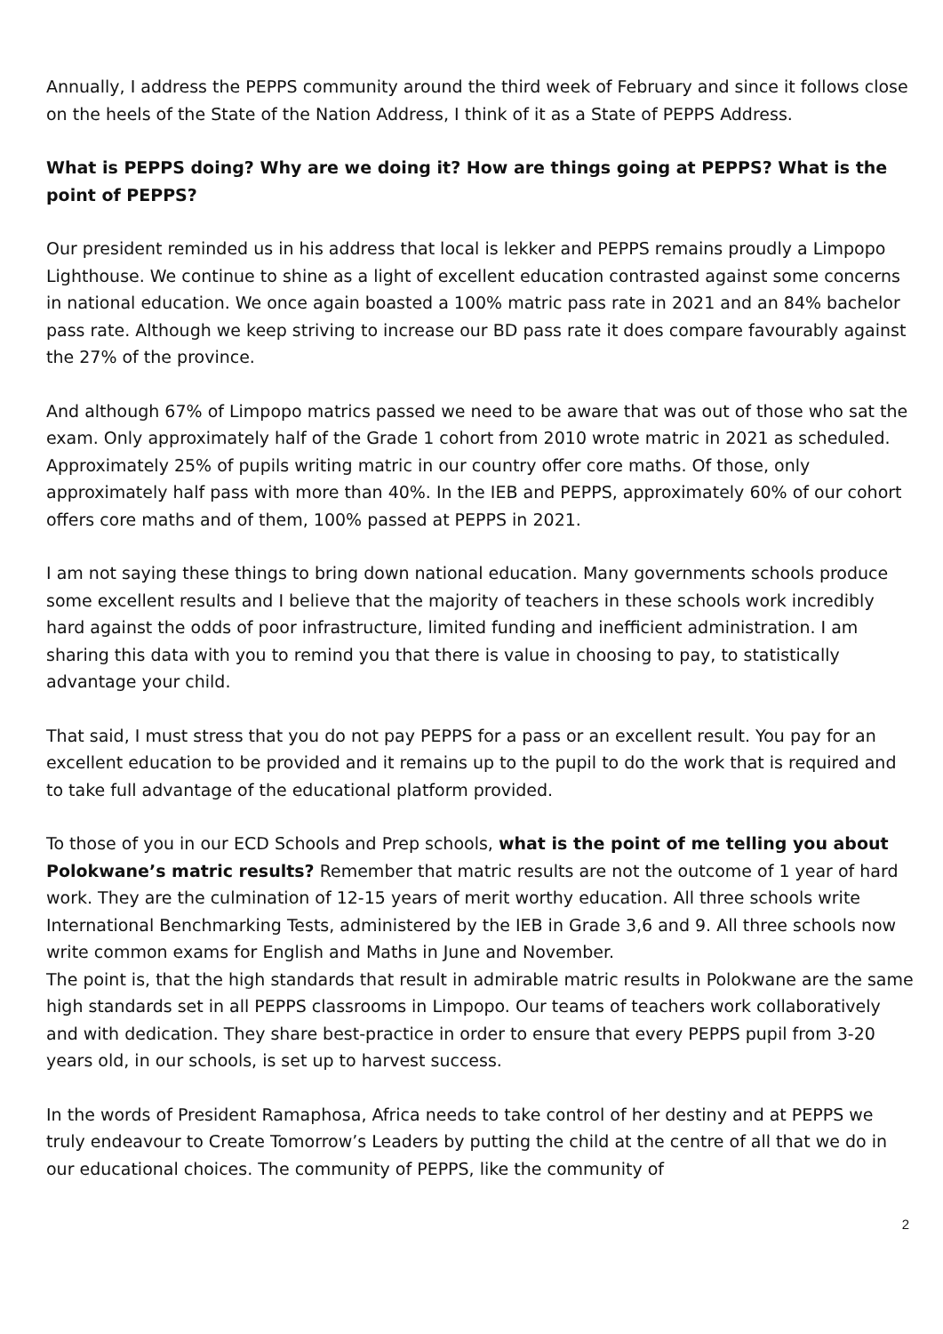Annually, I address the PEPPS community around the third week of February and since it follows close on the heels of the State of the Nation Address, I think of it as a State of PEPPS Address.
What is PEPPS doing? Why are we doing it? How are things going at PEPPS? What is the point of PEPPS?
Our president reminded us in his address that local is lekker and PEPPS remains proudly a Limpopo Lighthouse. We continue to shine as a light of excellent education contrasted against some concerns in national education. We once again boasted a 100% matric pass rate in 2021 and an 84% bachelor pass rate. Although we keep striving to increase our BD pass rate it does compare favourably against the 27% of the province.
And although 67% of Limpopo matrics passed we need to be aware that was out of those who sat the exam. Only approximately half of the Grade 1 cohort from 2010 wrote matric in 2021 as scheduled. Approximately 25% of pupils writing matric in our country offer core maths. Of those, only approximately half pass with more than 40%. In the IEB and PEPPS, approximately 60% of our cohort offers core maths and of them, 100% passed at PEPPS in 2021.
I am not saying these things to bring down national education. Many governments schools produce some excellent results and I believe that the majority of teachers in these schools work incredibly hard against the odds of poor infrastructure, limited funding and inefficient administration. I am sharing this data with you to remind you that there is value in choosing to pay, to statistically advantage your child.
That said, I must stress that you do not pay PEPPS for a pass or an excellent result. You pay for an excellent education to be provided and it remains up to the pupil to do the work that is required and to take full advantage of the educational platform provided.
To those of you in our ECD Schools and Prep schools, what is the point of me telling you about Polokwane’s matric results? Remember that matric results are not the outcome of 1 year of hard work. They are the culmination of 12-15 years of merit worthy education. All three schools write International Benchmarking Tests, administered by the IEB in Grade 3,6 and 9. All three schools now write common exams for English and Maths in June and November.
The point is, that the high standards that result in admirable matric results in Polokwane are the same high standards set in all PEPPS classrooms in Limpopo. Our teams of teachers work collaboratively and with dedication. They share best-practice in order to ensure that every PEPPS pupil from 3-20 years old, in our schools, is set up to harvest success.
In the words of President Ramaphosa, Africa needs to take control of her destiny and at PEPPS we truly endeavour to Create Tomorrow’s Leaders by putting the child at the centre of all that we do in our educational choices. The community of PEPPS, like the community of
2